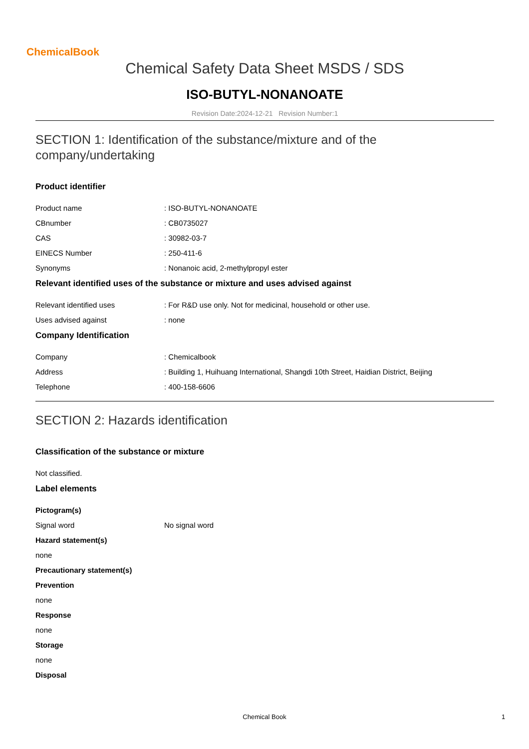ChemicalBook
Chemical Safety Data Sheet MSDS / SDS
ISO-BUTYL-NONANOATE
Revision Date:2024-12-21 Revision Number:1
SECTION 1: Identification of the substance/mixture and of the company/undertaking
Product identifier
Product name: ISO-BUTYL-NONANOATE
CBnumber: CB0735027
CAS: 30982-03-7
EINECS Number: 250-411-6
Synonyms: Nonanoic acid, 2-methylpropyl ester
Relevant identified uses of the substance or mixture and uses advised against
Relevant identified uses: For R&D use only. Not for medicinal, household or other use.
Uses advised against: none
Company Identification
Company: Chemicalbook
Address: Building 1, Huihuang International, Shangdi 10th Street, Haidian District, Beijing
Telephone: 400-158-6606
SECTION 2: Hazards identification
Classification of the substance or mixture
Not classified.
Label elements
Pictogram(s)
Signal word No signal word
Hazard statement(s)
none
Precautionary statement(s)
Prevention
none
Response
none
Storage
none
Disposal
Chemical Book 1